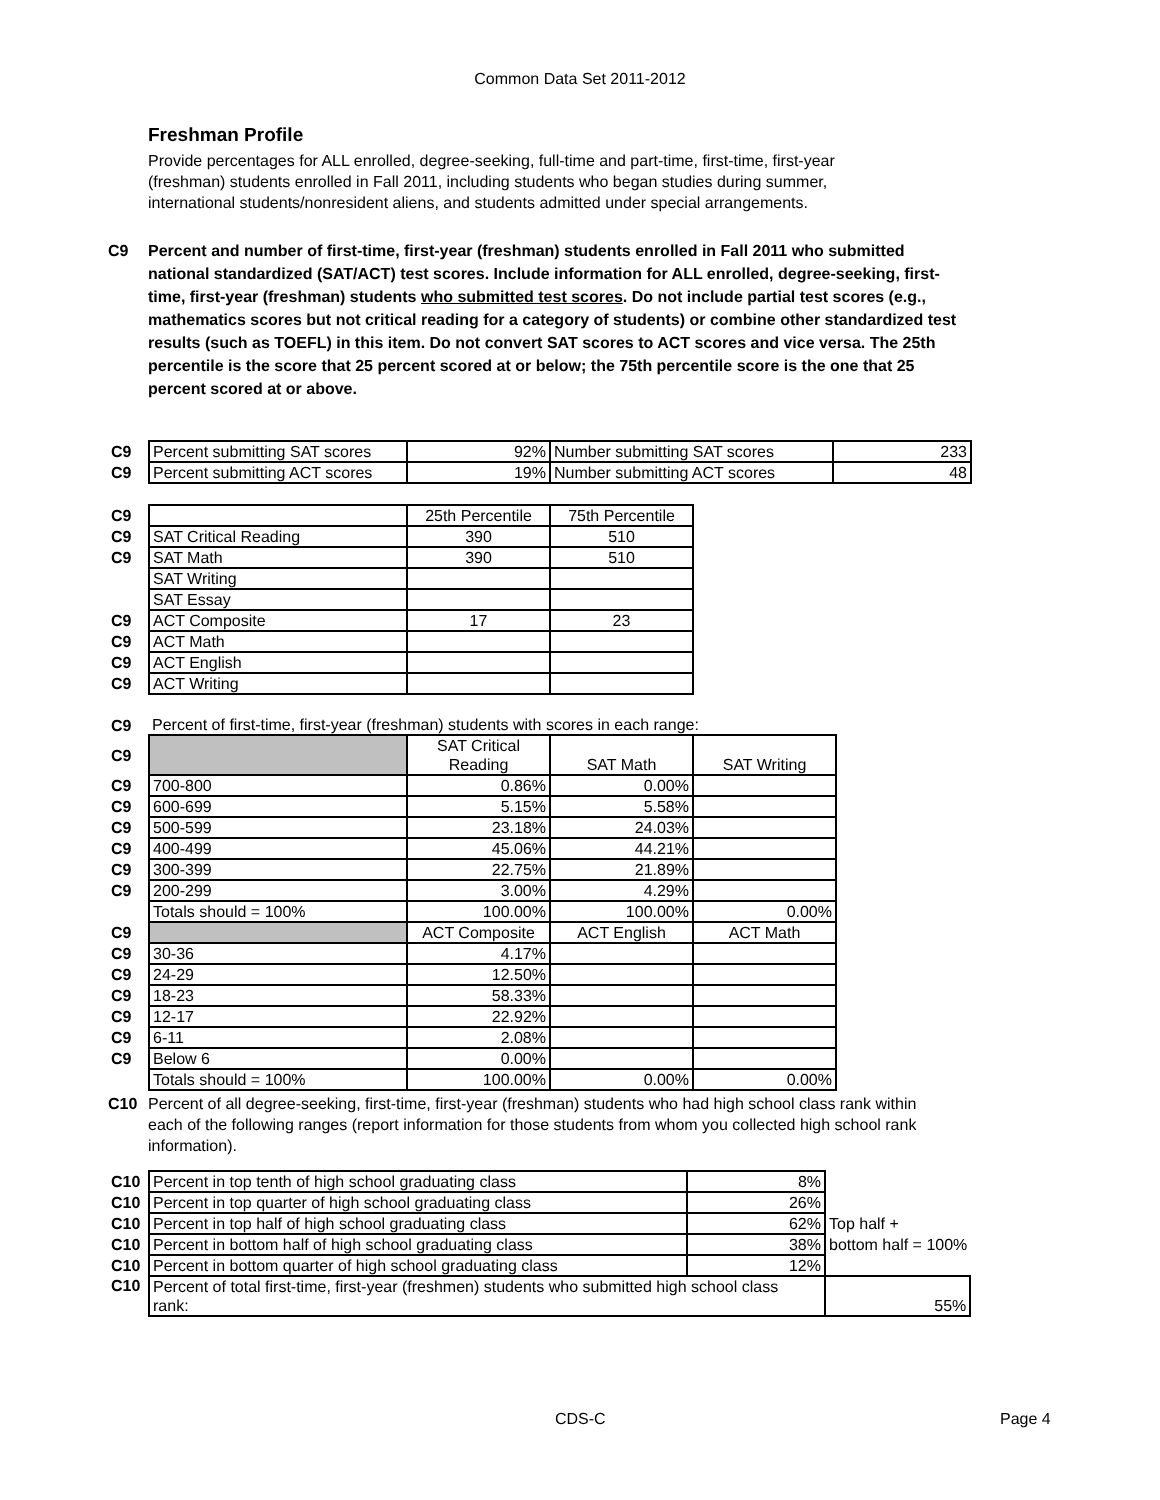Common Data Set 2011-2012
Freshman Profile
Provide percentages for ALL enrolled, degree-seeking, full-time and part-time, first-time, first-year (freshman) students enrolled in Fall 2011, including students who began studies during summer, international students/nonresident aliens, and students admitted under special arrangements.
C9 Percent and number of first-time, first-year (freshman) students enrolled in Fall 2011 who submitted national standardized (SAT/ACT) test scores. Include information for ALL enrolled, degree-seeking, first-time, first-year (freshman) students who submitted test scores. Do not include partial test scores (e.g., mathematics scores but not critical reading for a category of students) or combine other standardized test results (such as TOEFL) in this item. Do not convert SAT scores to ACT scores and vice versa. The 25th percentile is the score that 25 percent scored at or below; the 75th percentile score is the one that 25 percent scored at or above.
| C9 | Percent submitting SAT scores | 92% | Number submitting SAT scores | 233 |
| C9 | Percent submitting ACT scores | 19% | Number submitting ACT scores | 48 |
| C9 | | 25th Percentile | 75th Percentile |
| C9 | SAT Critical Reading | 390 | 510 |
| C9 | SAT Math | 390 | 510 |
| | SAT Writing | | |
| | SAT Essay | | |
| C9 | ACT Composite | 17 | 23 |
| C9 | ACT Math | | |
| C9 | ACT English | | |
| C9 | ACT Writing | | |
| C9 | Percent of first-time, first-year (freshman) students with scores in each range: | | | |
| C9 | | SAT Critical Reading | SAT Math | SAT Writing |
| C9 | 700-800 | 0.86% | 0.00% | |
| C9 | 600-699 | 5.15% | 5.58% | |
| C9 | 500-599 | 23.18% | 24.03% | |
| C9 | 400-499 | 45.06% | 44.21% | |
| C9 | 300-399 | 22.75% | 21.89% | |
| C9 | 200-299 | 3.00% | 4.29% | |
| | Totals should = 100% | 100.00% | 100.00% | 0.00% |
| C9 | | ACT Composite | ACT English | ACT Math |
| C9 | 30-36 | 4.17% | | |
| C9 | 24-29 | 12.50% | | |
| C9 | 18-23 | 58.33% | | |
| C9 | 12-17 | 22.92% | | |
| C9 | 6-11 | 2.08% | | |
| C9 | Below 6 | 0.00% | | |
| | Totals should = 100% | 100.00% | 0.00% | 0.00% |
C10 Percent of all degree-seeking, first-time, first-year (freshman) students who had high school class rank within each of the following ranges (report information for those students from whom you collected high school rank information).
| C10 | Percent in top tenth of high school graduating class | 8% | |
| C10 | Percent in top quarter of high school graduating class | 26% | |
| C10 | Percent in top half of high school graduating class | 62% | Top half + |
| C10 | Percent in bottom half of high school graduating class | 38% | bottom half = 100% |
| C10 | Percent in bottom quarter of high school graduating class | 12% | |
| C10 | Percent of total first-time, first-year (freshmen) students who submitted high school class rank: | | 55% |
CDS-C Page 4